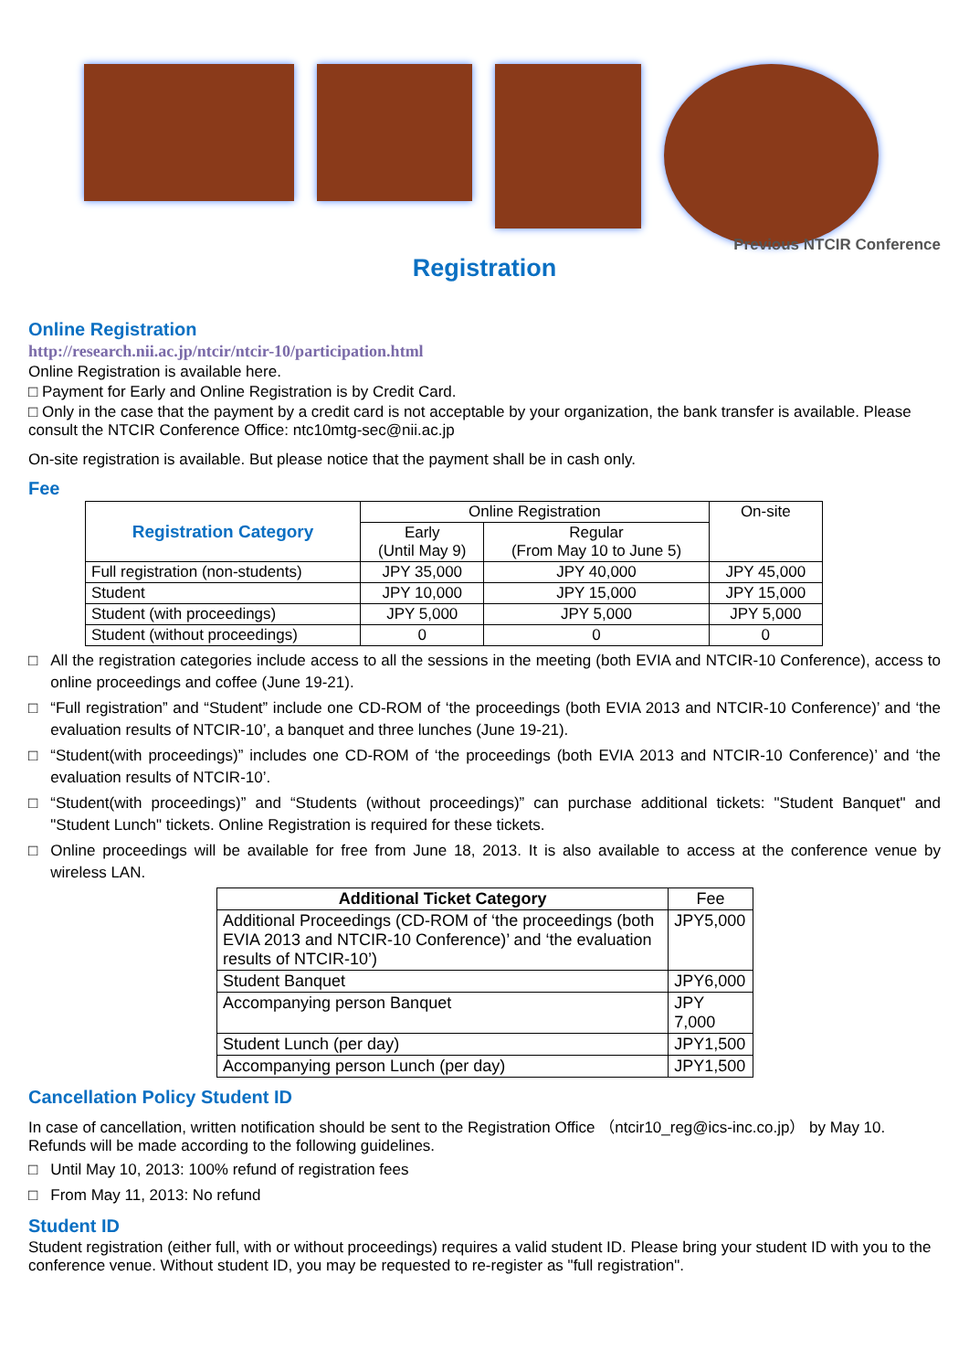Previous NTCIR Conference
Registration
Online Registration
http://research.nii.ac.jp/ntcir/ntcir-10/participation.html
Online Registration is available here.
□ Payment for Early and Online Registration is by Credit Card.
□ Only in the case that the payment by a credit card is not acceptable by your organization, the bank transfer is available. Please consult the NTCIR Conference Office: ntc10mtg-sec@nii.ac.jp
On-site registration is available. But please notice that the payment shall be in cash only.
Fee
| Registration Category | Online Registration | | On-site |
| | Early (Until May 9) | Regular (From May 10 to June 5) | |
| Full registration (non-students) | JPY 35,000 | JPY 40,000 | JPY 45,000 |
| Student | JPY 10,000 | JPY 15,000 | JPY 15,000 |
| Student (with proceedings) | JPY 5,000 | JPY 5,000 | JPY 5,000 |
| Student (without proceedings) | 0 | 0 | 0 |
□ All the registration categories include access to all the sessions in the meeting (both EVIA and NTCIR-10 Conference), access to online proceedings and coffee (June 19-21).
□ “Full registration” and “Student” include one CD-ROM of ‘the proceedings (both EVIA 2013 and NTCIR-10 Conference)’ and ‘the evaluation results of NTCIR-10’, a banquet and three lunches (June 19-21).
□ “Student(with proceedings)” includes one CD-ROM of ‘the proceedings (both EVIA 2013 and NTCIR-10 Conference)’ and ‘the evaluation results of NTCIR-10’.
□ “Student(with proceedings)” and “Students (without proceedings)” can purchase additional tickets: "Student Banquet" and "Student Lunch" tickets. Online Registration is required for these tickets.
□ Online proceedings will be available for free from June 18, 2013. It is also available to access at the conference venue by wireless LAN.
| Additional Ticket Category | Fee |
| Additional Proceedings (CD-ROM of ‘the proceedings (both EVIA 2013 and NTCIR-10 Conference)’ and ‘the evaluation results of NTCIR-10’) | JPY5,000 |
| Student Banquet | JPY6,000 |
| Accompanying person Banquet | JPY 7,000 |
| Student Lunch (per day) | JPY1,500 |
| Accompanying person Lunch (per day) | JPY1,500 |
Cancellation Policy Student ID
In case of cancellation, written notification should be sent to the Registration Office （ntcir10_reg@ics-inc.co.jp） by May 10. Refunds will be made according to the following guidelines.
□ Until May 10, 2013: 100% refund of registration fees
□ From May 11, 2013: No refund
Student ID
Student registration (either full, with or without proceedings) requires a valid student ID. Please bring your student ID with you to the conference venue. Without student ID, you may be requested to re-register as "full registration".